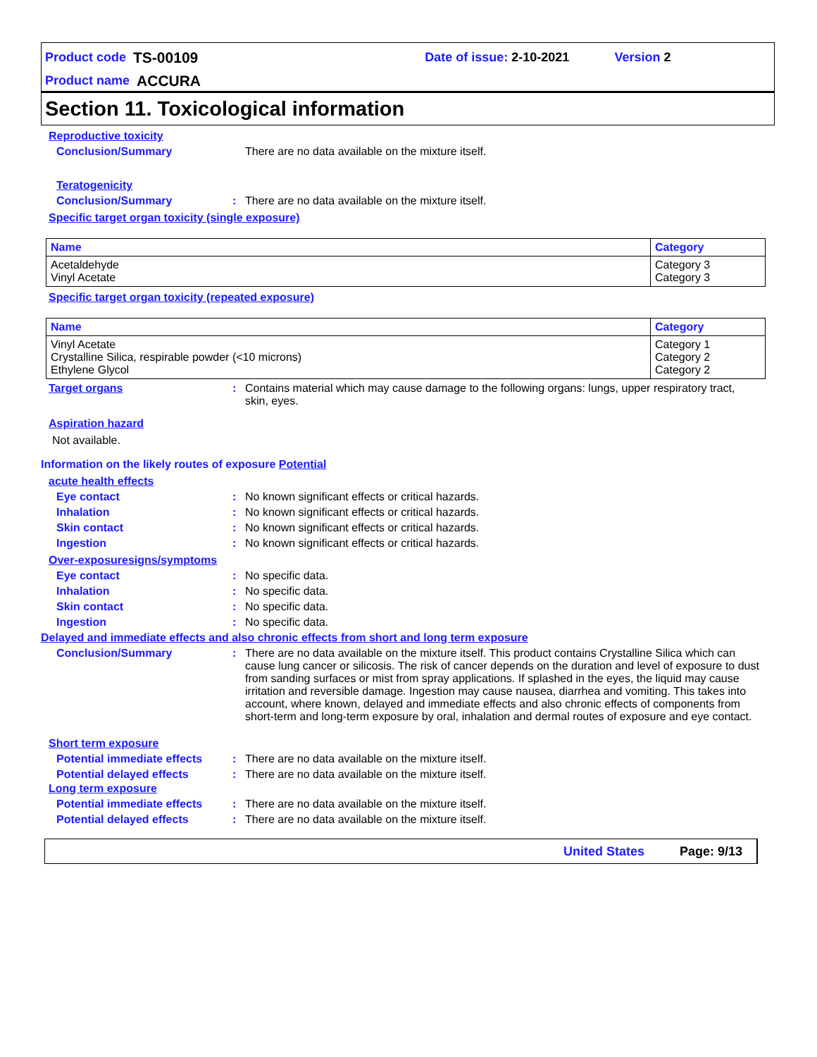Product code TS-00109 Date of issue: 2-10-2021 Version 2
Product name ACCURA
Section 11. Toxicological information
Reproductive toxicity
Conclusion/Summary There are no data available on the mixture itself.
Teratogenicity
Conclusion/Summary: There are no data available on the mixture itself.
Specific target organ toxicity (single exposure)
| Name | Category |
| --- | --- |
| Acetaldehyde Vinyl Acetate | Category 3 Category 3 |
Specific target organ toxicity (repeated exposure)
| Name | Category |
| --- | --- |
| Vinyl Acetate Crystalline Silica, respirable powder (<10 microns) Ethylene Glycol | Category 1 Category 2 Category 2 |
Target organs: Contains material which may cause damage to the following organs: lungs, upper respiratory tract, skin, eyes.
Aspiration hazard
Not available.
Information on the likely routes of exposure Potential
acute health effects
Eye contact: No known significant effects or critical hazards.
Inhalation: No known significant effects or critical hazards.
Skin contact: No known significant effects or critical hazards.
Ingestion: No known significant effects or critical hazards.
Over-exposuresigns/symptoms
Eye contact: No specific data.
Inhalation: No specific data.
Skin contact: No specific data.
Ingestion: No specific data.
Delayed and immediate effects and also chronic effects from short and long term exposure
Conclusion/Summary: There are no data available on the mixture itself. This product contains Crystalline Silica which can cause lung cancer or silicosis. The risk of cancer depends on the duration and level of exposure to dust from sanding surfaces or mist from spray applications. If splashed in the eyes, the liquid may cause irritation and reversible damage. Ingestion may cause nausea, diarrhea and vomiting. This takes into account, where known, delayed and immediate effects and also chronic effects of components from short-term and long-term exposure by oral, inhalation and dermal routes of exposure and eye contact.
Short term exposure
Potential immediate effects: There are no data available on the mixture itself.
Potential delayed effects: There are no data available on the mixture itself.
Long term exposure
Potential immediate effects: There are no data available on the mixture itself.
Potential delayed effects: There are no data available on the mixture itself.
United States Page: 9/13